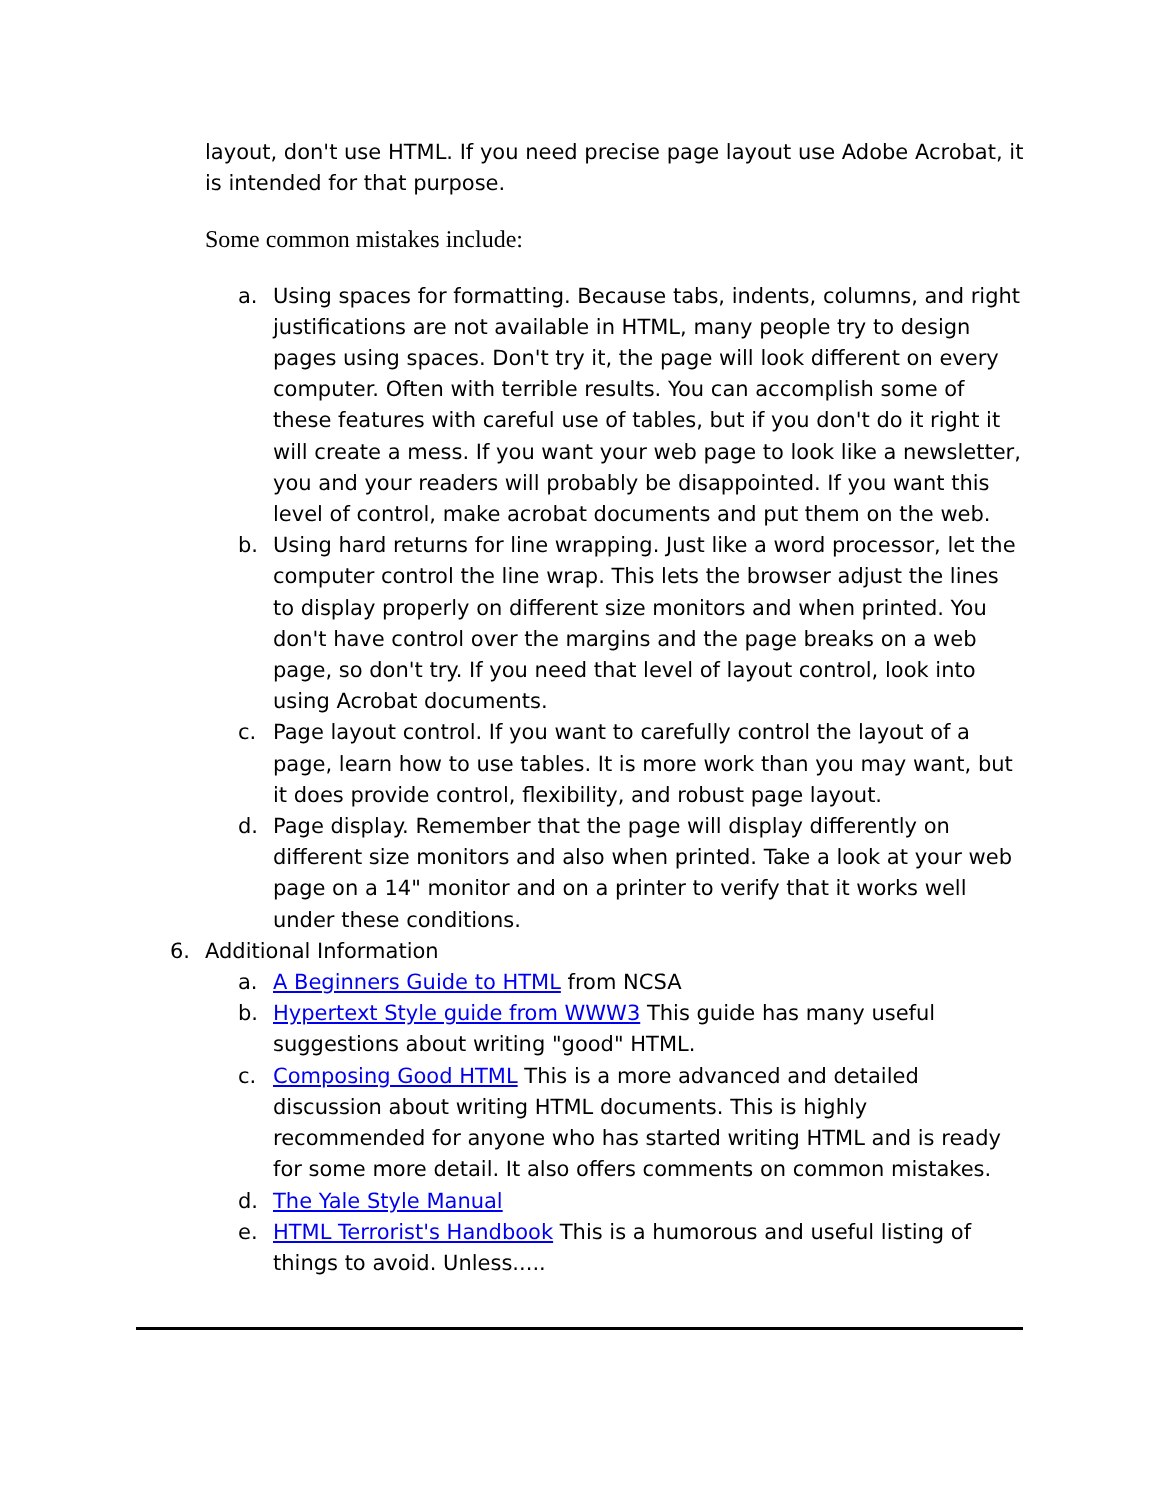layout, don't use HTML. If you need precise page layout use Adobe Acrobat, it is intended for that purpose.
Some common mistakes include:
a. Using spaces for formatting. Because tabs, indents, columns, and right justifications are not available in HTML, many people try to design pages using spaces. Don't try it, the page will look different on every computer. Often with terrible results. You can accomplish some of these features with careful use of tables, but if you don't do it right it will create a mess. If you want your web page to look like a newsletter, you and your readers will probably be disappointed. If you want this level of control, make acrobat documents and put them on the web.
b. Using hard returns for line wrapping. Just like a word processor, let the computer control the line wrap. This lets the browser adjust the lines to display properly on different size monitors and when printed. You don't have control over the margins and the page breaks on a web page, so don't try. If you need that level of layout control, look into using Acrobat documents.
c. Page layout control. If you want to carefully control the layout of a page, learn how to use tables. It is more work than you may want, but it does provide control, flexibility, and robust page layout.
d. Page display. Remember that the page will display differently on different size monitors and also when printed. Take a look at your web page on a 14" monitor and on a printer to verify that it works well under these conditions.
6. Additional Information
a. A Beginners Guide to HTML from NCSA
b. Hypertext Style guide from WWW3 This guide has many useful suggestions about writing "good" HTML.
c. Composing Good HTML This is a more advanced and detailed discussion about writing HTML documents. This is highly recommended for anyone who has started writing HTML and is ready for some more detail. It also offers comments on common mistakes.
d. The Yale Style Manual
e. HTML Terrorist's Handbook This is a humorous and useful listing of things to avoid. Unless.....